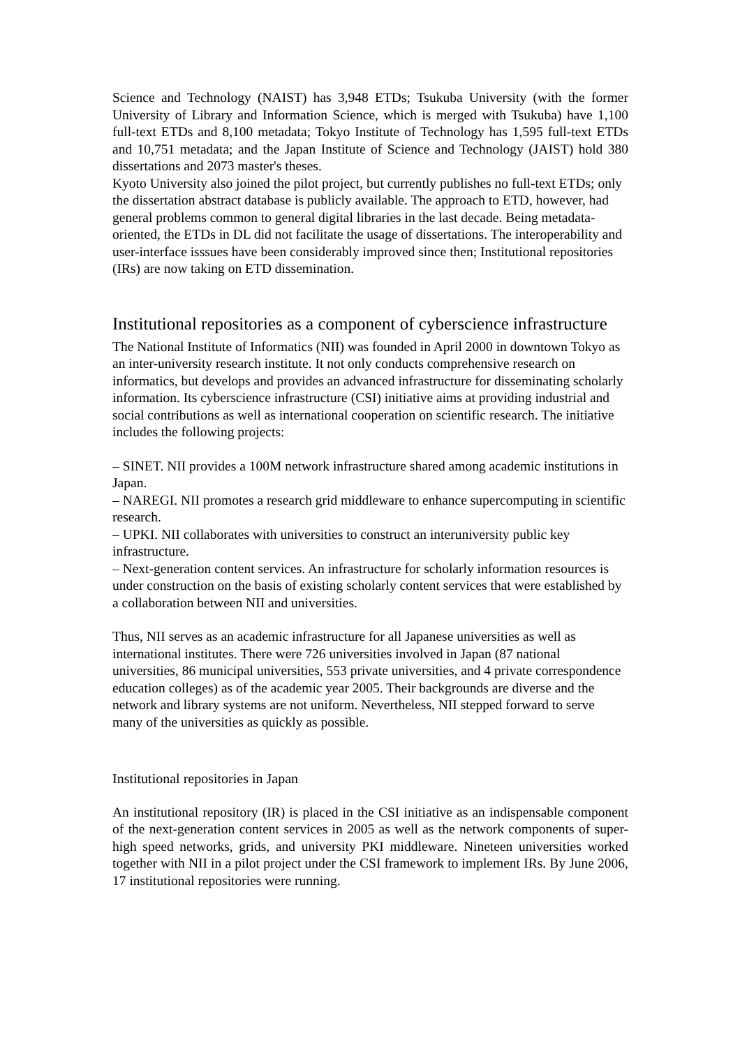Science and Technology (NAIST) has 3,948 ETDs; Tsukuba University (with the former University of Library and Information Science, which is merged with Tsukuba) have 1,100 full-text ETDs and 8,100 metadata; Tokyo Institute of Technology has 1,595 full-text ETDs and 10,751 metadata; and the Japan Institute of Science and Technology (JAIST) hold 380 dissertations and 2073 master's theses.
Kyoto University also joined the pilot project, but currently publishes no full-text ETDs; only the dissertation abstract database is publicly available. The approach to ETD, however, had general problems common to general digital libraries in the last decade. Being metadata-oriented, the ETDs in DL did not facilitate the usage of dissertations. The interoperability and user-interface isssues have been considerably improved since then; Institutional repositories (IRs) are now taking on ETD dissemination.
Institutional repositories as a component of cyberscience infrastructure
The National Institute of Informatics (NII) was founded in April 2000 in downtown Tokyo as an inter-university research institute. It not only conducts comprehensive research on informatics, but develops and provides an advanced infrastructure for disseminating scholarly information. Its cyberscience infrastructure (CSI) initiative aims at providing industrial and social contributions as well as international cooperation on scientific research. The initiative includes the following projects:
– SINET. NII provides a 100M network infrastructure shared among academic institutions in Japan.
– NAREGI. NII promotes a research grid middleware to enhance supercomputing in scientific research.
– UPKI. NII collaborates with universities to construct an interuniversity public key infrastructure.
– Next-generation content services. An infrastructure for scholarly information resources is under construction on the basis of existing scholarly content services that were established by a collaboration between NII and universities.
Thus, NII serves as an academic infrastructure for all Japanese universities as well as international institutes. There were 726 universities involved in Japan (87 national universities, 86 municipal universities, 553 private universities, and 4 private correspondence education colleges) as of the academic year 2005. Their backgrounds are diverse and the network and library systems are not uniform. Nevertheless, NII stepped forward to serve many of the universities as quickly as possible.
Institutional repositories in Japan
An institutional repository (IR) is placed in the CSI initiative as an indispensable component of the next-generation content services in 2005 as well as the network components of super-high speed networks, grids, and university PKI middleware. Nineteen universities worked together with NII in a pilot project under the CSI framework to implement IRs. By June 2006, 17 institutional repositories were running.